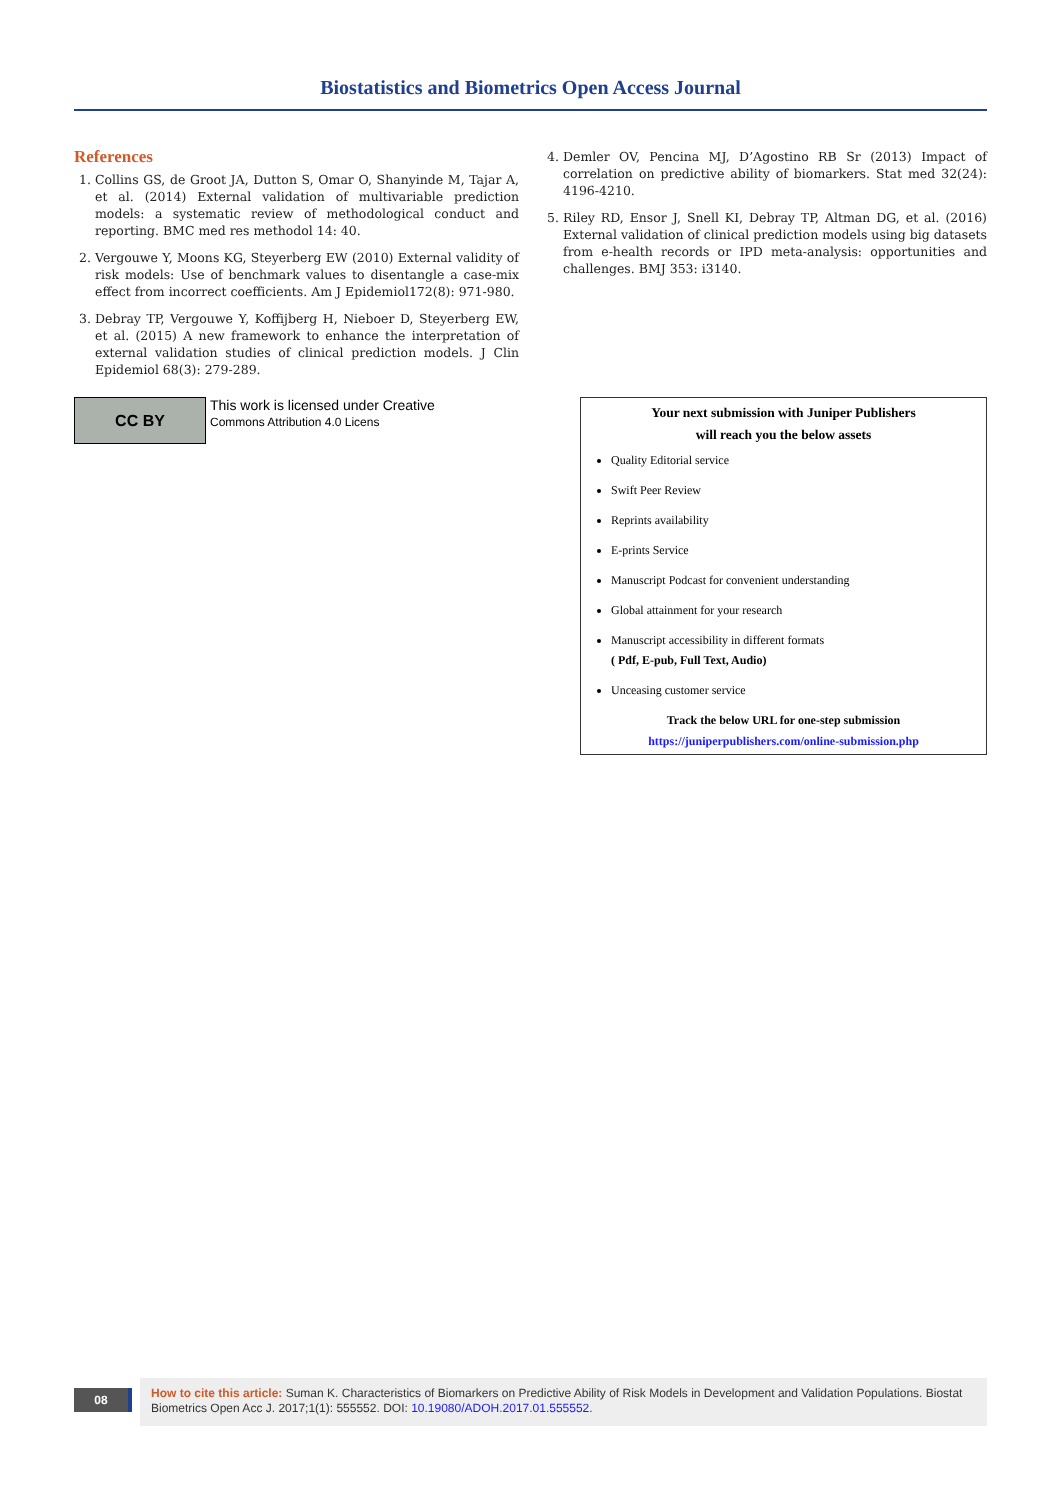Biostatistics and Biometrics Open Access Journal
References
1. Collins GS, de Groot JA, Dutton S, Omar O, Shanyinde M, Tajar A, et al. (2014) External validation of multivariable prediction models: a systematic review of methodological conduct and reporting. BMC med res methodol 14: 40.
2. Vergouwe Y, Moons KG, Steyerberg EW (2010) External validity of risk models: Use of benchmark values to disentangle a case-mix effect from incorrect coefficients. Am J Epidemiol172(8): 971-980.
3. Debray TP, Vergouwe Y, Koffijberg H, Nieboer D, Steyerberg EW, et al. (2015) A new framework to enhance the interpretation of external validation studies of clinical prediction models. J Clin Epidemiol 68(3): 279-289.
4. Demler OV, Pencina MJ, D’Agostino RB Sr (2013) Impact of correlation on predictive ability of biomarkers. Stat med 32(24): 4196-4210.
5. Riley RD, Ensor J, Snell KI, Debray TP, Altman DG, et al. (2016) External validation of clinical prediction models using big datasets from e-health records or IPD meta-analysis: opportunities and challenges. BMJ 353: i3140.
CC BY
This work is licensed under Creative
Commons Attribution 4.0 Licens
Your next submission with Juniper Publishers
will reach you the below assets
Quality Editorial service
Swift Peer Review
Reprints availability
E-prints Service
Manuscript Podcast for convenient understanding
Global attainment for your research
Manuscript accessibility in different formats
( Pdf, E-pub, Full Text, Audio)
Unceasing customer service
Track the below URL for one-step submission
https://juniperpublishers.com/online-submission.php
08
How to cite this article: Suman K. Characteristics of Biomarkers on Predictive Ability of Risk Models in Development and Validation Populations. Biostat Biometrics Open Acc J. 2017;1(1): 555552. DOI: 10.19080/ADOH.2017.01.555552.